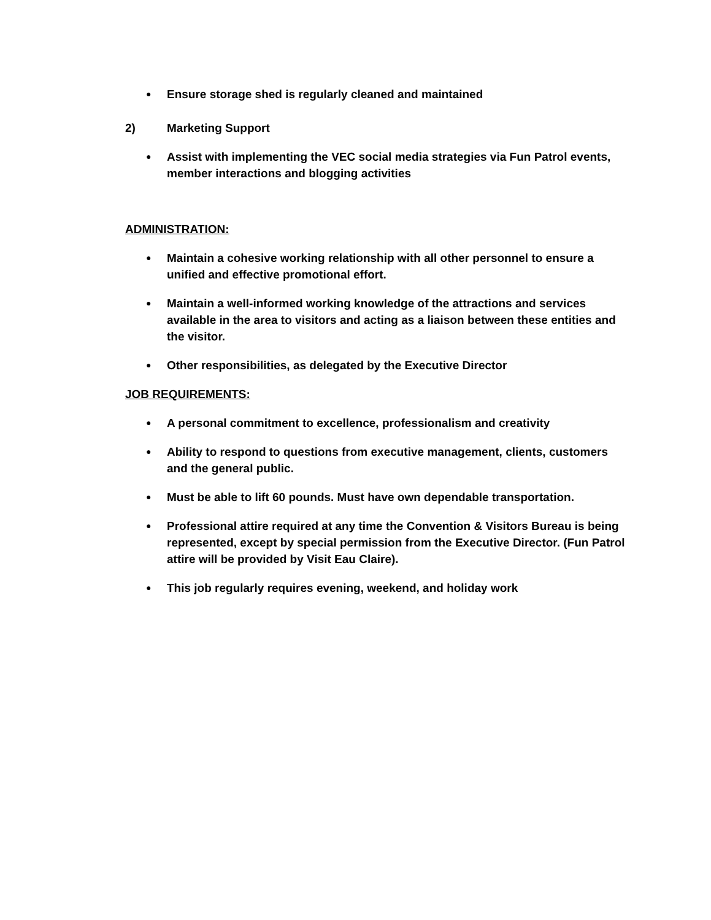● Ensure storage shed is regularly cleaned and maintained
2) Marketing Support
● Assist with implementing the VEC social media strategies via Fun Patrol events, member interactions and blogging activities
ADMINISTRATION:
● Maintain a cohesive working relationship with all other personnel to ensure a unified and effective promotional effort.
● Maintain a well-informed working knowledge of the attractions and services available in the area to visitors and acting as a liaison between these entities and the visitor.
● Other responsibilities, as delegated by the Executive Director
JOB REQUIREMENTS:
● A personal commitment to excellence, professionalism and creativity
● Ability to respond to questions from executive management, clients, customers and the general public.
● Must be able to lift 60 pounds. Must have own dependable transportation.
● Professional attire required at any time the Convention & Visitors Bureau is being represented, except by special permission from the Executive Director. (Fun Patrol attire will be provided by Visit Eau Claire).
● This job regularly requires evening, weekend, and holiday work